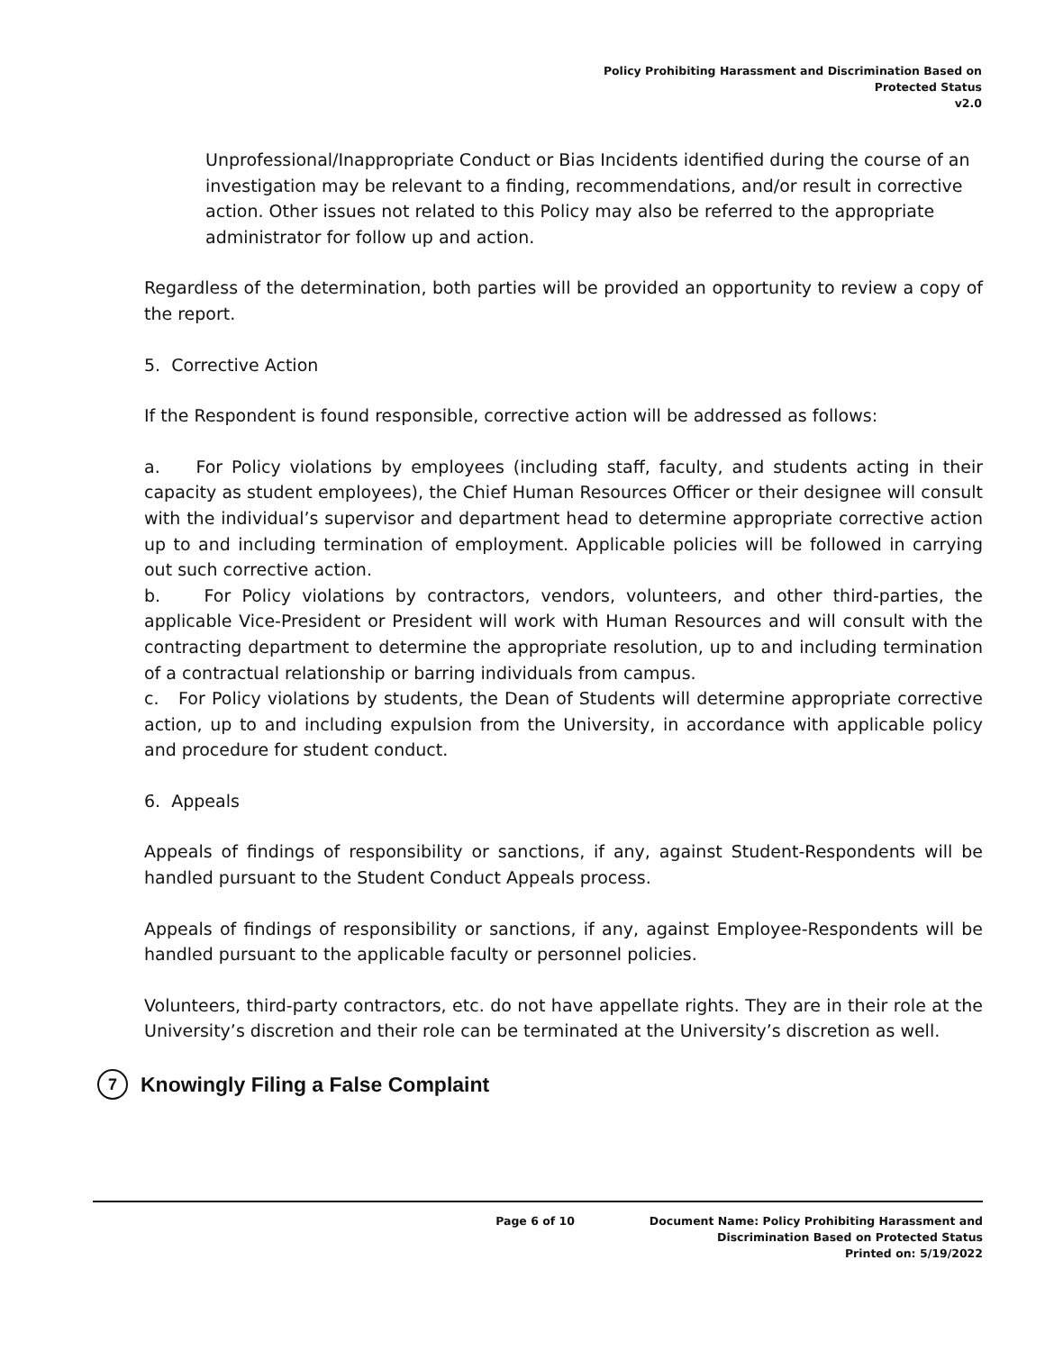Policy Prohibiting Harassment and Discrimination Based on
Protected Status
v2.0
Unprofessional/Inappropriate Conduct or Bias Incidents identified during the course of an investigation may be relevant to a finding, recommendations, and/or result in corrective action. Other issues not related to this Policy may also be referred to the appropriate administrator for follow up and action.
Regardless of the determination, both parties will be provided an opportunity to review a copy of the report.
5. Corrective Action
If the Respondent is found responsible, corrective action will be addressed as follows:
a. For Policy violations by employees (including staff, faculty, and students acting in their capacity as student employees), the Chief Human Resources Officer or their designee will consult with the individual’s supervisor and department head to determine appropriate corrective action up to and including termination of employment. Applicable policies will be followed in carrying out such corrective action.
b. For Policy violations by contractors, vendors, volunteers, and other third-parties, the applicable Vice-President or President will work with Human Resources and will consult with the contracting department to determine the appropriate resolution, up to and including termination of a contractual relationship or barring individuals from campus.
c. For Policy violations by students, the Dean of Students will determine appropriate corrective action, up to and including expulsion from the University, in accordance with applicable policy and procedure for student conduct.
6. Appeals
Appeals of findings of responsibility or sanctions, if any, against Student-Respondents will be handled pursuant to the Student Conduct Appeals process.
Appeals of findings of responsibility or sanctions, if any, against Employee-Respondents will be handled pursuant to the applicable faculty or personnel policies.
Volunteers, third-party contractors, etc. do not have appellate rights. They are in their role at the University’s discretion and their role can be terminated at the University’s discretion as well.
7 Knowingly Filing a False Complaint
Page 6 of 10 Document Name: Policy Prohibiting Harassment and
Discrimination Based on Protected Status
Printed on: 5/19/2022